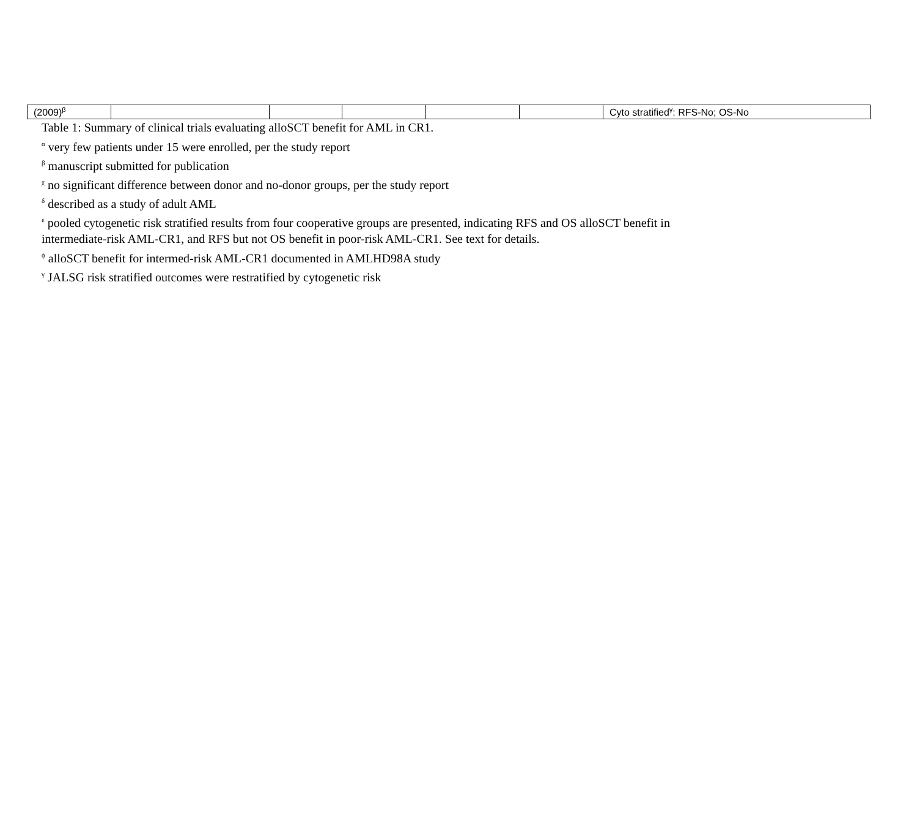| (2009)<sup>β</sup> | | | | | | Cyto stratified<sup>γ</sup>: RFS-No; OS-No |
Table 1: Summary of clinical trials evaluating alloSCT benefit for AML in CR1.
<sup>α</sup> very few patients under 15 were enrolled, per the study report
<sup>β</sup> manuscript submitted for publication
<sup>χ</sup> no significant difference between donor and no-donor groups, per the study report
<sup>δ</sup> described as a study of adult AML
<sup>ε</sup> pooled cytogenetic risk stratified results from four cooperative groups are presented, indicating RFS and OS alloSCT benefit in
intermediate-risk AML-CR1, and RFS but not OS benefit in poor-risk AML-CR1. See text for details.
<sup>ϕ</sup> alloSCT benefit for intermed-risk AML-CR1 documented in AMLHD98A study
<sup>γ</sup> JALSG risk stratified outcomes were restratified by cytogenetic risk